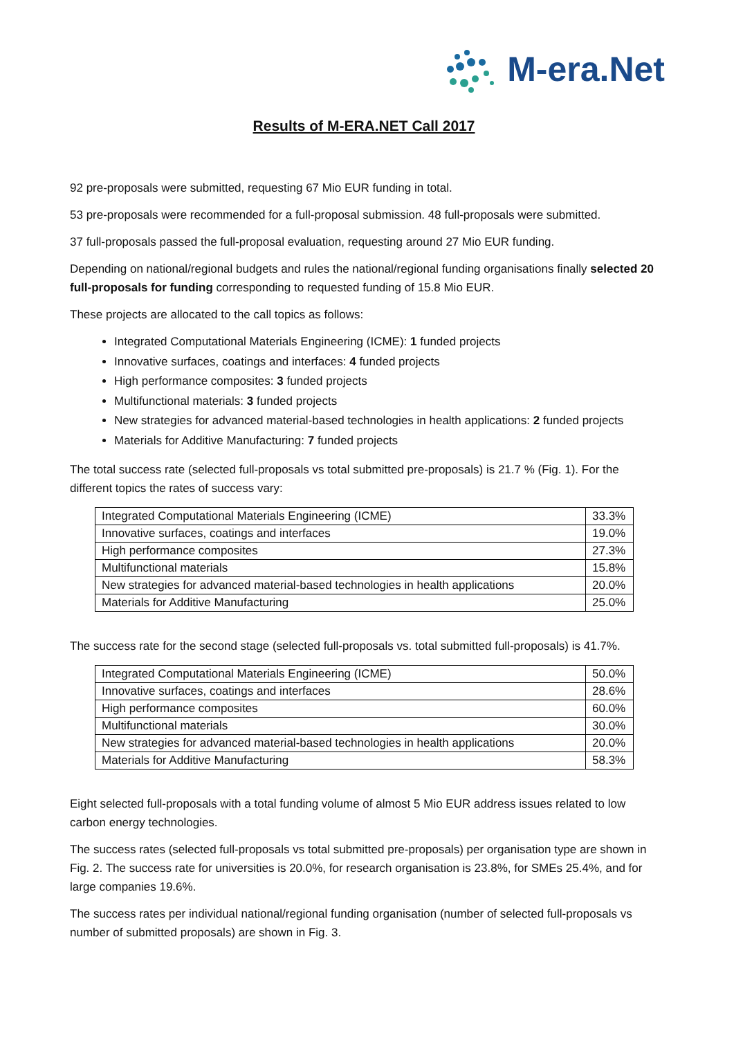M-era.Net
Results of M-ERA.NET Call 2017
92 pre-proposals were submitted, requesting 67 Mio EUR funding in total.
53 pre-proposals were recommended for a full-proposal submission. 48 full-proposals were submitted.
37 full-proposals passed the full-proposal evaluation, requesting around 27 Mio EUR funding.
Depending on national/regional budgets and rules the national/regional funding organisations finally selected 20 full-proposals for funding corresponding to requested funding of 15.8 Mio EUR.
These projects are allocated to the call topics as follows:
Integrated Computational Materials Engineering (ICME): 1 funded projects
Innovative surfaces, coatings and interfaces: 4 funded projects
High performance composites: 3 funded projects
Multifunctional materials: 3 funded projects
New strategies for advanced material-based technologies in health applications: 2 funded projects
Materials for Additive Manufacturing: 7 funded projects
The total success rate (selected full-proposals vs total submitted pre-proposals) is 21.7 % (Fig. 1). For the different topics the rates of success vary:
| Integrated Computational Materials Engineering (ICME) | 33.3% |
| Innovative surfaces, coatings and interfaces | 19.0% |
| High performance composites | 27.3% |
| Multifunctional materials | 15.8% |
| New strategies for advanced material-based technologies in health applications | 20.0% |
| Materials for Additive Manufacturing | 25.0% |
The success rate for the second stage (selected full-proposals vs. total submitted full-proposals) is 41.7%.
| Integrated Computational Materials Engineering (ICME) | 50.0% |
| Innovative surfaces, coatings and interfaces | 28.6% |
| High performance composites | 60.0% |
| Multifunctional materials | 30.0% |
| New strategies for advanced material-based technologies in health applications | 20.0% |
| Materials for Additive Manufacturing | 58.3% |
Eight selected full-proposals with a total funding volume of almost 5 Mio EUR address issues related to low carbon energy technologies.
The success rates (selected full-proposals vs total submitted pre-proposals) per organisation type are shown in Fig. 2. The success rate for universities is 20.0%, for research organisation is 23.8%, for SMEs 25.4%, and for large companies 19.6%.
The success rates per individual national/regional funding organisation (number of selected full-proposals vs number of submitted proposals) are shown in Fig. 3.